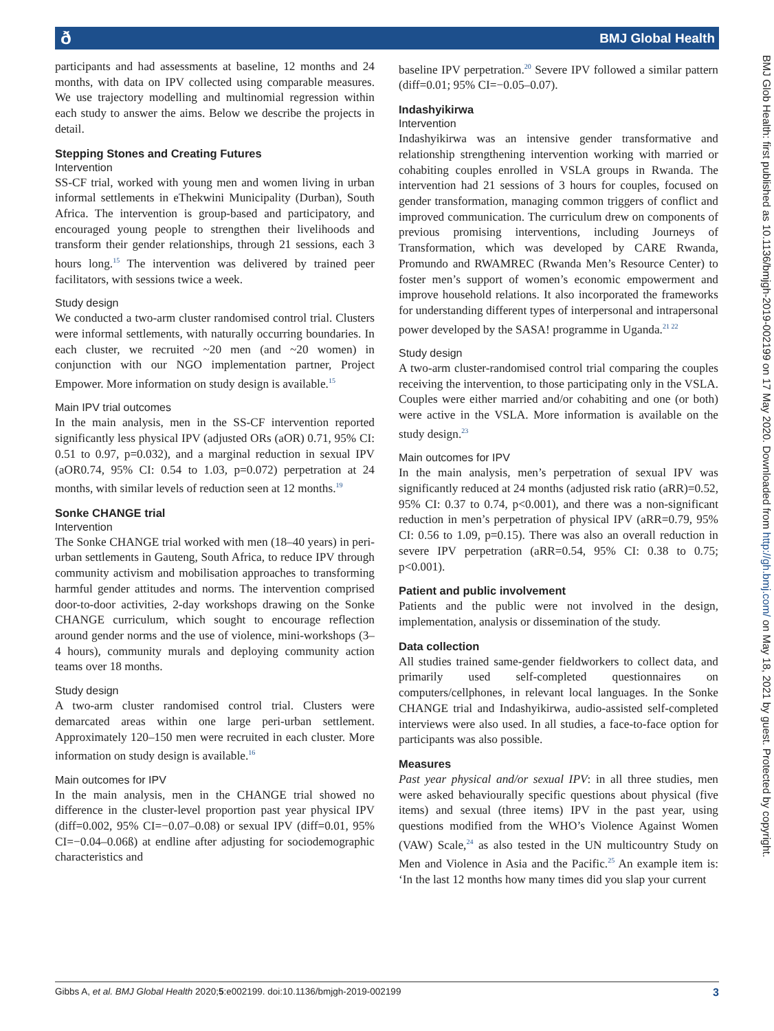ð BMJ Global Health
BMJ Glob Health: first published as 10.1136/bmjgh-2019-002199 on 17 May 2020. Downloaded from http://gh.bmj.com/ on May 18, 2021 by guest. Protected by copyright.
participants and had assessments at baseline, 12 months and 24 months, with data on IPV collected using comparable measures. We use trajectory modelling and multinomial regression within each study to answer the aims. Below we describe the projects in detail.
Stepping Stones and Creating Futures
Intervention
SS-CF trial, worked with young men and women living in urban informal settlements in eThekwini Municipality (Durban), South Africa. The intervention is group-based and participatory, and encouraged young people to strengthen their livelihoods and transform their gender relationships, through 21 sessions, each 3 hours long.<sup>15</sup> The intervention was delivered by trained peer facilitators, with sessions twice a week.
Study design
We conducted a two-arm cluster randomised control trial. Clusters were informal settlements, with naturally occurring boundaries. In each cluster, we recruited ~20 men (and ~20 women) in conjunction with our NGO implementation partner, Project Empower. More information on study design is available.<sup>15</sup>
Main IPV trial outcomes
In the main analysis, men in the SS-CF intervention reported significantly less physical IPV (adjusted ORs (aOR) 0.71, 95% CI: 0.51 to 0.97, p=0.032), and a marginal reduction in sexual IPV (aOR0.74, 95% CI: 0.54 to 1.03, p=0.072) perpetration at 24 months, with similar levels of reduction seen at 12 months.<sup>19</sup>
Sonke CHANGE trial
Intervention
The Sonke CHANGE trial worked with men (18–40 years) in peri-urban settlements in Gauteng, South Africa, to reduce IPV through community activism and mobilisation approaches to transforming harmful gender attitudes and norms. The intervention comprised door-to-door activities, 2-day workshops drawing on the Sonke CHANGE curriculum, which sought to encourage reflection around gender norms and the use of violence, mini-workshops (3–4 hours), community murals and deploying community action teams over 18 months.
Study design
A two-arm cluster randomised control trial. Clusters were demarcated areas within one large peri-urban settlement. Approximately 120–150 men were recruited in each cluster. More information on study design is available.<sup>16</sup>
Main outcomes for IPV
In the main analysis, men in the CHANGE trial showed no difference in the cluster-level proportion past year physical IPV (diff=0.002, 95% CI=−0.07–0.08) or sexual IPV (diff=0.01, 95% CI=−0.04–0.06ß) at endline after adjusting for sociodemographic characteristics and
baseline IPV perpetration.<sup>20</sup> Severe IPV followed a similar pattern (diff=0.01; 95% CI=−0.05–0.07).
Indashyikirwa
Intervention
Indashyikirwa was an intensive gender transformative and relationship strengthening intervention working with married or cohabiting couples enrolled in VSLA groups in Rwanda. The intervention had 21 sessions of 3 hours for couples, focused on gender transformation, managing common triggers of conflict and improved communication. The curriculum drew on components of previous promising interventions, including Journeys of Transformation, which was developed by CARE Rwanda, Promundo and RWAMREC (Rwanda Men’s Resource Center) to foster men’s support of women’s economic empowerment and improve household relations. It also incorporated the frameworks for understanding different types of interpersonal and intrapersonal power developed by the SASA! programme in Uganda.<sup>21 22</sup>
Study design
A two-arm cluster-randomised control trial comparing the couples receiving the intervention, to those participating only in the VSLA. Couples were either married and/or cohabiting and one (or both) were active in the VSLA. More information is available on the study design.<sup>23</sup>
Main outcomes for IPV
In the main analysis, men’s perpetration of sexual IPV was significantly reduced at 24 months (adjusted risk ratio (aRR)=0.52, 95% CI: 0.37 to 0.74, p<0.001), and there was a non-significant reduction in men’s perpetration of physical IPV (aRR=0.79, 95% CI: 0.56 to 1.09, p=0.15). There was also an overall reduction in severe IPV perpetration (aRR=0.54, 95% CI: 0.38 to 0.75; p<0.001).
Patient and public involvement
Patients and the public were not involved in the design, implementation, analysis or dissemination of the study.
Data collection
All studies trained same-gender fieldworkers to collect data, and primarily used self-completed questionnaires on computers/cellphones, in relevant local languages. In the Sonke CHANGE trial and Indashyikirwa, audio-assisted self-completed interviews were also used. In all studies, a face-to-face option for participants was also possible.
Measures
Past year physical and/or sexual IPV: in all three studies, men were asked behaviourally specific questions about physical (five items) and sexual (three items) IPV in the past year, using questions modified from the WHO’s Violence Against Women (VAW) Scale,<sup>24</sup> as also tested in the UN multicountry Study on Men and Violence in Asia and the Pacific.<sup>25</sup> An example item is: ‘In the last 12 months how many times did you slap your current
Gibbs A, et al. BMJ Global Health 2020;5:e002199. doi:10.1136/bmjgh-2019-002199 3